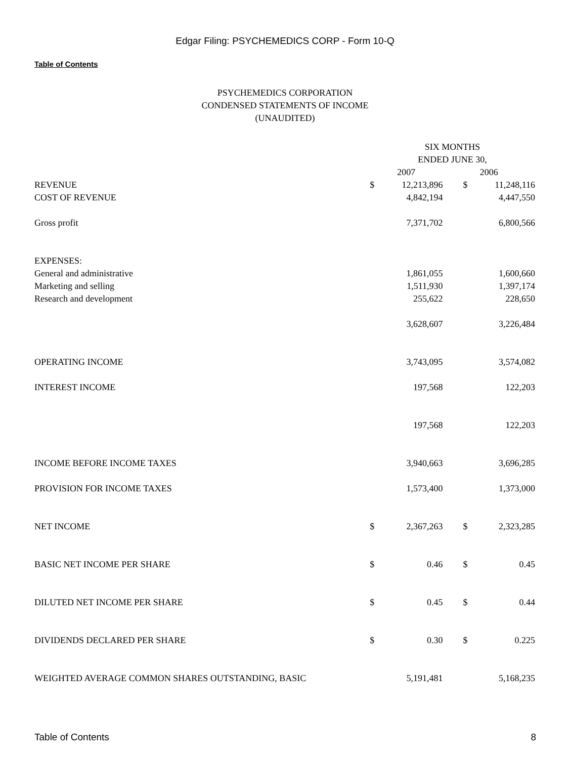Edgar Filing: PSYCHEMEDICS CORP - Form 10-Q
Table of Contents
PSYCHEMEDICS CORPORATION
CONDENSED STATEMENTS OF INCOME
(UNAUDITED)
| | SIX MONTHS | | | |
| | ENDED JUNE 30, | | | |
| | 2007 | | 2006 | |
| REVENUE | $ | 12,213,896 | $ | 11,248,116 |
| COST OF REVENUE | | 4,842,194 | | 4,447,550 |
| Gross profit | | 7,371,702 | | 6,800,566 |
| EXPENSES: | | | | |
| General and administrative | | 1,861,055 | | 1,600,660 |
| Marketing and selling | | 1,511,930 | | 1,397,174 |
| Research and development | | 255,622 | | 228,650 |
| | | 3,628,607 | | 3,226,484 |
| OPERATING INCOME | | 3,743,095 | | 3,574,082 |
| INTEREST INCOME | | 197,568 | | 122,203 |
| | | 197,568 | | 122,203 |
| INCOME BEFORE INCOME TAXES | | 3,940,663 | | 3,696,285 |
| PROVISION FOR INCOME TAXES | | 1,573,400 | | 1,373,000 |
| NET INCOME | $ | 2,367,263 | $ | 2,323,285 |
| BASIC NET INCOME PER SHARE | $ | 0.46 | $ | 0.45 |
| DILUTED NET INCOME PER SHARE | $ | 0.45 | $ | 0.44 |
| DIVIDENDS DECLARED PER SHARE | $ | 0.30 | $ | 0.225 |
| WEIGHTED AVERAGE COMMON SHARES OUTSTANDING, BASIC | | 5,191,481 | | 5,168,235 |
Table of Contents 8